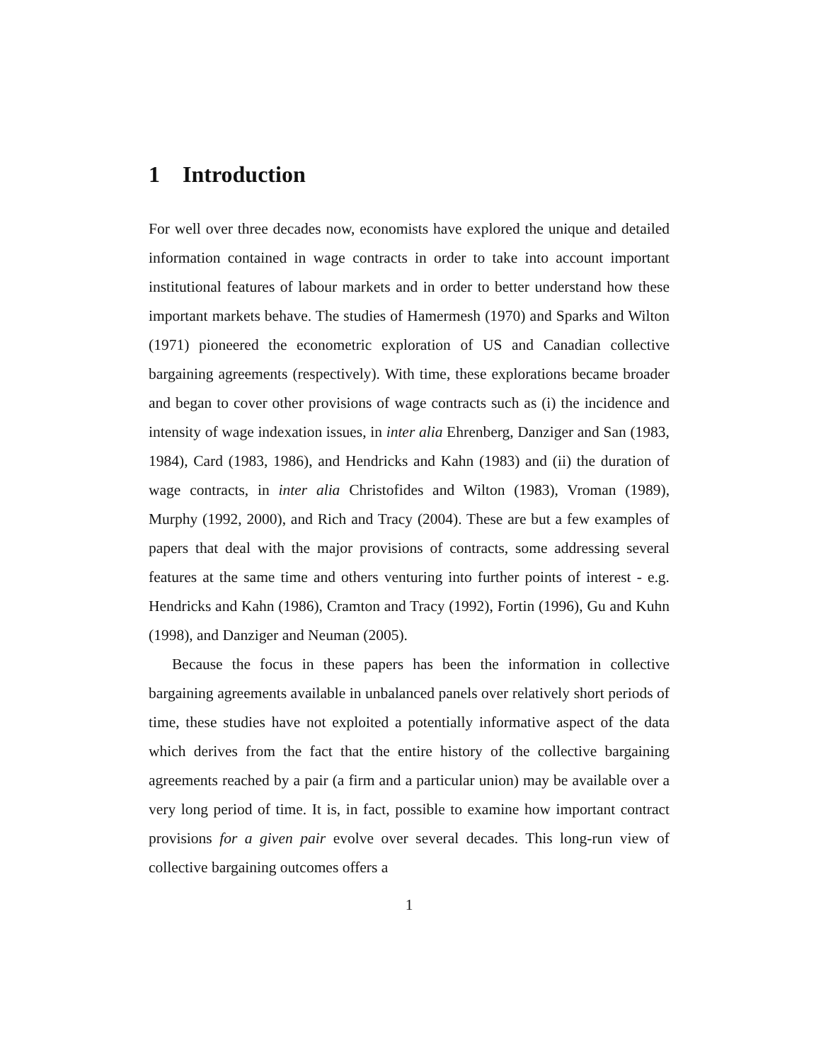1 Introduction
For well over three decades now, economists have explored the unique and detailed information contained in wage contracts in order to take into account important institutional features of labour markets and in order to better understand how these important markets behave. The studies of Hamermesh (1970) and Sparks and Wilton (1971) pioneered the econometric exploration of US and Canadian collective bargaining agreements (respectively). With time, these explorations became broader and began to cover other provisions of wage contracts such as (i) the incidence and intensity of wage indexation issues, in inter alia Ehrenberg, Danziger and San (1983, 1984), Card (1983, 1986), and Hendricks and Kahn (1983) and (ii) the duration of wage contracts, in inter alia Christofides and Wilton (1983), Vroman (1989), Murphy (1992, 2000), and Rich and Tracy (2004). These are but a few examples of papers that deal with the major provisions of contracts, some addressing several features at the same time and others venturing into further points of interest - e.g. Hendricks and Kahn (1986), Cramton and Tracy (1992), Fortin (1996), Gu and Kuhn (1998), and Danziger and Neuman (2005).
Because the focus in these papers has been the information in collective bargaining agreements available in unbalanced panels over relatively short periods of time, these studies have not exploited a potentially informative aspect of the data which derives from the fact that the entire history of the collective bargaining agreements reached by a pair (a firm and a particular union) may be available over a very long period of time. It is, in fact, possible to examine how important contract provisions for a given pair evolve over several decades. This long-run view of collective bargaining outcomes offers a
1